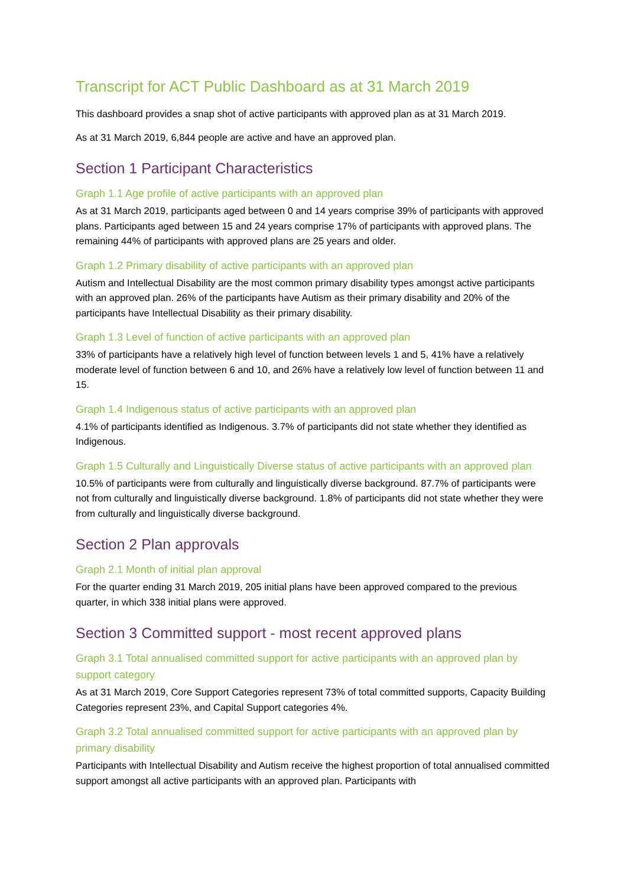Transcript for ACT Public Dashboard as at 31 March 2019
This dashboard provides a snap shot of active participants with approved plan as at 31 March 2019.
As at 31 March 2019, 6,844 people are active and have an approved plan.
Section 1 Participant Characteristics
Graph 1.1 Age profile of active participants with an approved plan
As at 31 March 2019, participants aged between 0 and 14 years comprise 39% of participants with approved plans. Participants aged between 15 and 24 years comprise 17% of participants with approved plans. The remaining 44% of participants with approved plans are 25 years and older.
Graph 1.2 Primary disability of active participants with an approved plan
Autism and Intellectual Disability are the most common primary disability types amongst active participants with an approved plan. 26% of the participants have Autism as their primary disability and 20% of the participants have Intellectual Disability as their primary disability.
Graph 1.3 Level of function of active participants with an approved plan
33% of participants have a relatively high level of function between levels 1 and 5, 41% have a relatively moderate level of function between 6 and 10, and 26% have a relatively low level of function between 11 and 15.
Graph 1.4 Indigenous status of active participants with an approved plan
4.1% of participants identified as Indigenous. 3.7% of participants did not state whether they identified as Indigenous.
Graph 1.5 Culturally and Linguistically Diverse status of active participants with an approved plan
10.5% of participants were from culturally and linguistically diverse background. 87.7% of participants were not from culturally and linguistically diverse background. 1.8% of participants did not state whether they were from culturally and linguistically diverse background.
Section 2 Plan approvals
Graph 2.1 Month of initial plan approval
For the quarter ending 31 March 2019, 205 initial plans have been approved compared to the previous quarter, in which 338 initial plans were approved.
Section 3 Committed support - most recent approved plans
Graph 3.1 Total annualised committed support for active participants with an approved plan by support category
As at 31 March 2019, Core Support Categories represent 73% of total committed supports, Capacity Building Categories represent 23%, and Capital Support categories 4%.
Graph 3.2 Total annualised committed support for active participants with an approved plan by primary disability
Participants with Intellectual Disability and Autism receive the highest proportion of total annualised committed support amongst all active participants with an approved plan. Participants with